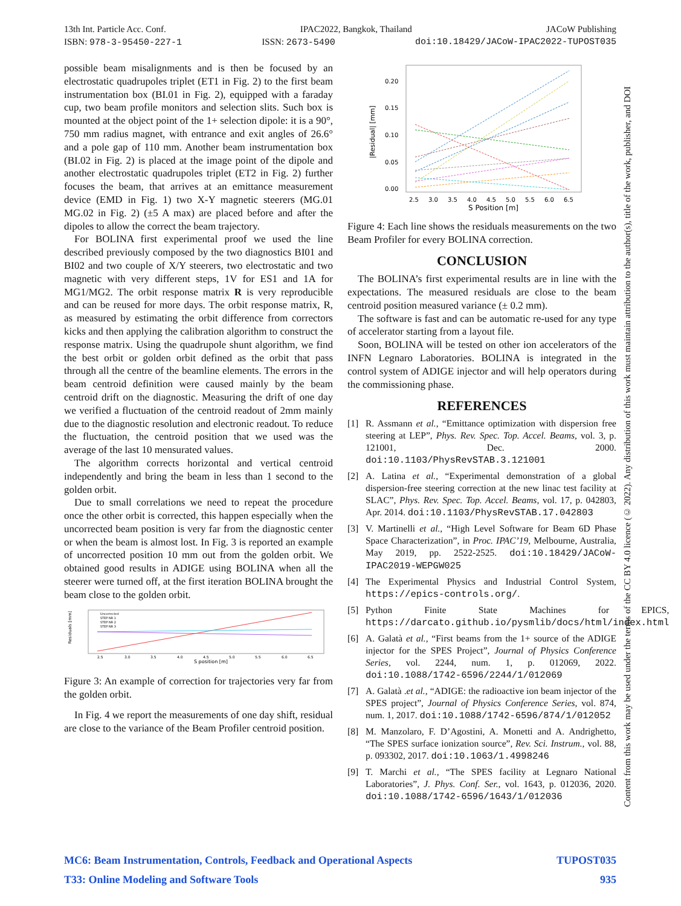13th Int. Particle Acc. Conf. IPAC2022, Bangkok, Thailand JACoW Publishing
ISBN: 978-3-95450-227-1 ISSN: 2673-5490 doi:10.18429/JACoW-IPAC2022-TUPOST035
possible beam misalignments and is then be focused by an electrostatic quadrupoles triplet (ET1 in Fig. 2) to the first beam instrumentation box (BI.01 in Fig. 2), equipped with a faraday cup, two beam profile monitors and selection slits. Such box is mounted at the object point of the 1+ selection dipole: it is a 90°, 750 mm radius magnet, with entrance and exit angles of 26.6° and a pole gap of 110 mm. Another beam instrumentation box (BI.02 in Fig. 2) is placed at the image point of the dipole and another electrostatic quadrupoles triplet (ET2 in Fig. 2) further focuses the beam, that arrives at an emittance measurement device (EMD in Fig. 1) two X-Y magnetic steerers (MG.01 MG.02 in Fig. 2) (±5 A max) are placed before and after the dipoles to allow the correct the beam trajectory.
For BOLINA first experimental proof we used the line described previously composed by the two diagnostics BI01 and BI02 and two couple of X/Y steerers, two electrostatic and two magnetic with very different steps, 1V for ES1 and 1A for MG1/MG2. The orbit response matrix R is very reproducible and can be reused for more days. The orbit response matrix, R, as measured by estimating the orbit difference from correctors kicks and then applying the calibration algorithm to construct the response matrix. Using the quadrupole shunt algorithm, we find the best orbit or golden orbit defined as the orbit that pass through all the centre of the beamline elements. The errors in the beam centroid definition were caused mainly by the beam centroid drift on the diagnostic. Measuring the drift of one day we verified a fluctuation of the centroid readout of 2mm mainly due to the diagnostic resolution and electronic readout. To reduce the fluctuation, the centroid position that we used was the average of the last 10 mensurated values.
The algorithm corrects horizontal and vertical centroid independently and bring the beam in less than 1 second to the golden orbit.
Due to small correlations we need to repeat the procedure once the other orbit is corrected, this happen especially when the uncorrected beam position is very far from the diagnostic center or when the beam is almost lost. In Fig. 3 is reported an example of uncorrected position 10 mm out from the golden orbit. We obtained good results in ADIGE using BOLINA when all the steerer were turned off, at the first iteration BOLINA brought the beam close to the golden orbit.
Residuals [mm]
S position [m]
2.5
3.0
3.5
4.0
4.5
5.0
5.5
6.0
6.5
Uncorrected
STEP NR 1
STEP NR 2
STEP NR 3
Figure 3: An example of correction for trajectories very far from the golden orbit.
In Fig. 4 we report the measurements of one day shift, residual are close to the variance of the Beam Profiler centroid position.
|Residual| [mm]
0.20
0.15
0.10
0.05
0.00
2.5
3.0
3.5
4.0
4.5
5.0
5.5
6.0
6.5
S Position [m]
Figure 4: Each line shows the residuals measurements on the two Beam Profiler for every BOLINA correction.
CONCLUSION
The BOLINA’s first experimental results are in line with the expectations. The measured residuals are close to the beam centroid position measured variance (± 0.2 mm).
The software is fast and can be automatic re-used for any type of accelerator starting from a layout file.
Soon, BOLINA will be tested on other ion accelerators of the INFN Legnaro Laboratories. BOLINA is integrated in the control system of ADIGE injector and will help operators during the commissioning phase.
REFERENCES
[1] R. Assmann et al., “Emittance optimization with dispersion free steering at LEP”, Phys. Rev. Spec. Top. Accel. Beams, vol. 3, p. 121001, Dec. 2000. doi:10.1103/PhysRevSTAB.3.121001
[2] A. Latina et al., “Experimental demonstration of a global dispersion-free steering correction at the new linac test facility at SLAC”, Phys. Rev. Spec. Top. Accel. Beams, vol. 17, p. 042803, Apr. 2014. doi:10.1103/PhysRevSTAB.17.042803
[3] V. Martinelli et al., “High Level Software for Beam 6D Phase Space Characterization”, in Proc. IPAC’19, Melbourne, Australia, May 2019, pp. 2522-2525. doi:10.18429/JACoW-IPAC2019-WEPGW025
[4] The Experimental Physics and Industrial Control System, https://epics-controls.org/.
[5] Python Finite State Machines for EPICS, https://darcato.github.io/pysmlib/docs/html/index.html
[6] A. Galatà et al., “First beams from the 1+ source of the ADIGE injector for the SPES Project”, Journal of Physics Conference Series, vol. 2244, num. 1, p. 012069, 2022. doi:10.1088/1742-6596/2244/1/012069
[7] A. Galatà .et al., “ADIGE: the radioactive ion beam injector of the SPES project”, Journal of Physics Conference Series, vol. 874, num. 1, 2017. doi:10.1088/1742-6596/874/1/012052
[8] M. Manzolaro, F. D’Agostini, A. Monetti and A. Andrighetto, “The SPES surface ionization source”, Rev. Sci. Instrum., vol. 88, p. 093302, 2017. doi:10.1063/1.4998246
[9] T. Marchi et al., “The SPES facility at Legnaro National Laboratories”, J. Phys. Conf. Ser., vol. 1643, p. 012036, 2020. doi:10.1088/1742-6596/1643/1/012036
MC6: Beam Instrumentation, Controls, Feedback and Operational Aspects TUPOST035
T33: Online Modeling and Software Tools 935
Content from this work may be used under the terms of the CC BY 4.0 licence (© 2022). Any distribution of this work must maintain attribution to the author(s), title of the work, publisher, and DOI